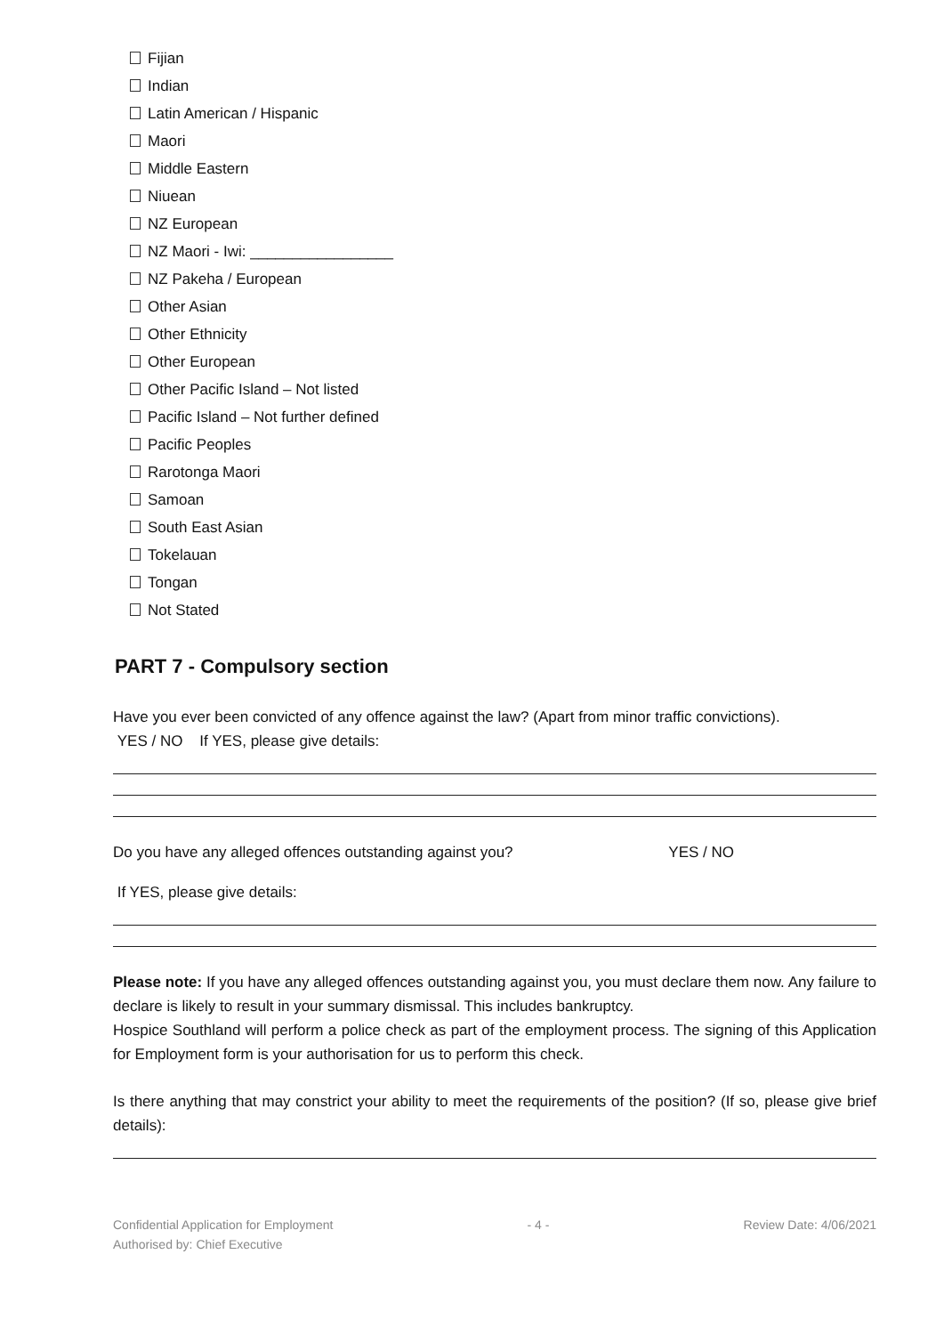Fijian
Indian
Latin American / Hispanic
Maori
Middle Eastern
Niuean
NZ European
NZ Maori - Iwi: _________________
NZ Pakeha / European
Other Asian
Other Ethnicity
Other European
Other Pacific Island – Not listed
Pacific Island – Not further defined
Pacific Peoples
Rarotonga Maori
Samoan
South East Asian
Tokelauan
Tongan
Not Stated
PART 7 - Compulsory section
Have you ever been convicted of any offence against the law? (Apart from minor traffic convictions).
YES / NO If YES, please give details:
Do you have any alleged offences outstanding against you? YES / NO
If YES, please give details:
Please note: If you have any alleged offences outstanding against you, you must declare them now. Any failure to declare is likely to result in your summary dismissal. This includes bankruptcy.
Hospice Southland will perform a police check as part of the employment process. The signing of this Application for Employment form is your authorisation for us to perform this check.
Is there anything that may constrict your ability to meet the requirements of the position? (If so, please give brief details):
Confidential Application for Employment - 4 - Review Date: 4/06/2021
Authorised by: Chief Executive